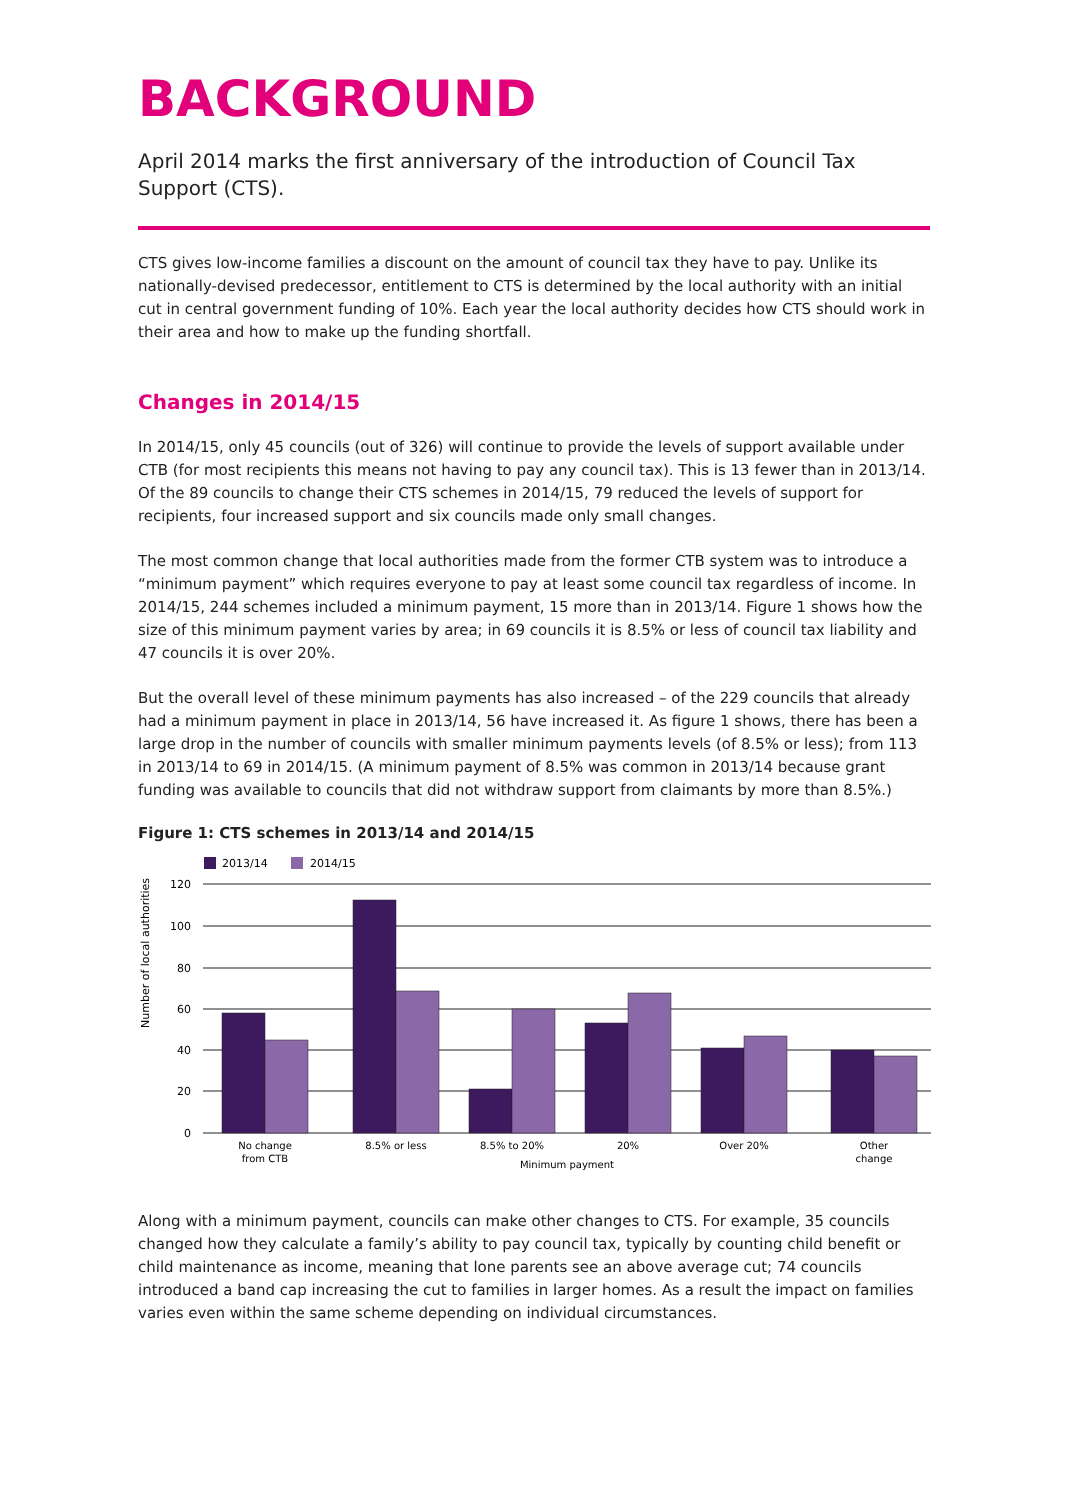BACKGROUND
April 2014 marks the first anniversary of the introduction of Council Tax Support (CTS).
CTS gives low-income families a discount on the amount of council tax they have to pay. Unlike its nationally-devised predecessor, entitlement to CTS is determined by the local authority with an initial cut in central government funding of 10%. Each year the local authority decides how CTS should work in their area and how to make up the funding shortfall.
Changes in 2014/15
In 2014/15, only 45 councils (out of 326) will continue to provide the levels of support available under CTB (for most recipients this means not having to pay any council tax). This is 13 fewer than in 2013/14. Of the 89 councils to change their CTS schemes in 2014/15, 79 reduced the levels of support for recipients, four increased support and six councils made only small changes.
The most common change that local authorities made from the former CTB system was to introduce a “minimum payment” which requires everyone to pay at least some council tax regardless of income. In 2014/15, 244 schemes included a minimum payment, 15 more than in 2013/14. Figure 1 shows how the size of this minimum payment varies by area; in 69 councils it is 8.5% or less of council tax liability and 47 councils it is over 20%.
But the overall level of these minimum payments has also increased – of the 229 councils that already had a minimum payment in place in 2013/14, 56 have increased it. As figure 1 shows, there has been a large drop in the number of councils with smaller minimum payments levels (of 8.5% or less); from 113 in 2013/14 to 69 in 2014/15. (A minimum payment of 8.5% was common in 2013/14 because grant funding was available to councils that did not withdraw support from claimants by more than 8.5%.)
Figure 1: CTS schemes in 2013/14 and 2014/15
2013/14
2014/15
120
100
80
60
40
20
0
Number of local authorities
No change
from CTB
8.5% or less
8.5% to 20%
20%
Over 20%
Other
change
Minimum payment
Along with a minimum payment, councils can make other changes to CTS. For example, 35 councils changed how they calculate a family’s ability to pay council tax, typically by counting child benefit or child maintenance as income, meaning that lone parents see an above average cut; 74 councils introduced a band cap increasing the cut to families in larger homes. As a result the impact on families varies even within the same scheme depending on individual circumstances.